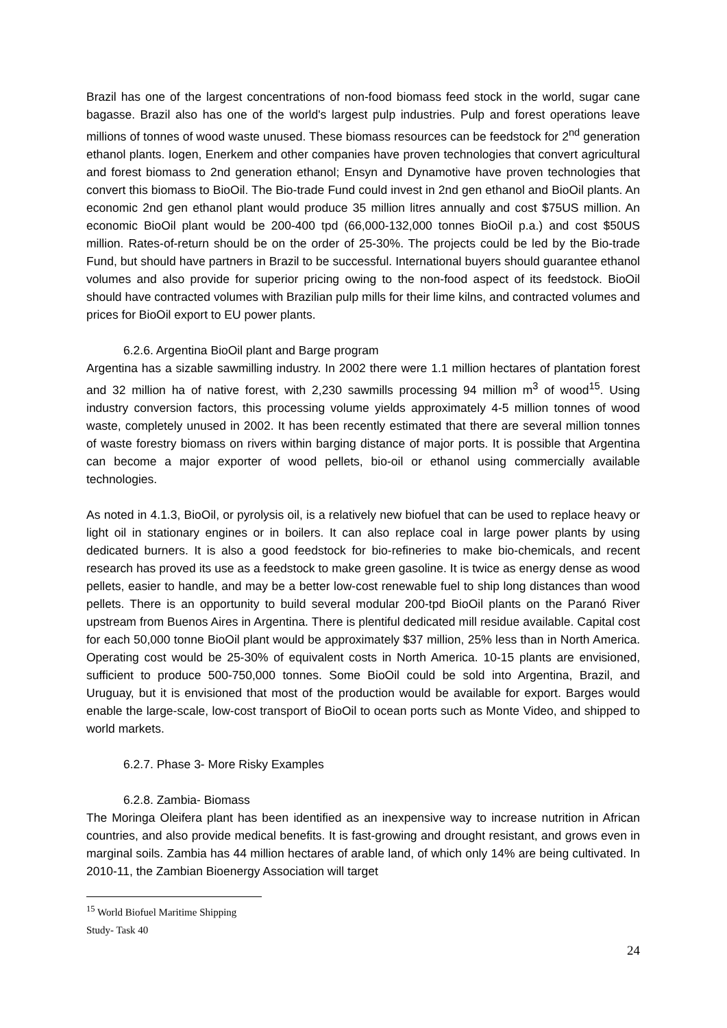Brazil has one of the largest concentrations of non-food biomass feed stock in the world, sugar cane bagasse. Brazil also has one of the world's largest pulp industries. Pulp and forest operations leave millions of tonnes of wood waste unused. These biomass resources can be feedstock for 2<sup>nd</sup> generation ethanol plants. Iogen, Enerkem and other companies have proven technologies that convert agricultural and forest biomass to 2nd generation ethanol; Ensyn and Dynamotive have proven technologies that convert this biomass to BioOil. The Bio-trade Fund could invest in 2nd gen ethanol and BioOil plants. An economic 2nd gen ethanol plant would produce 35 million litres annually and cost $75US million. An economic BioOil plant would be 200-400 tpd (66,000-132,000 tonnes BioOil p.a.) and cost $50US million. Rates-of-return should be on the order of 25-30%. The projects could be led by the Bio-trade Fund, but should have partners in Brazil to be successful. International buyers should guarantee ethanol volumes and also provide for superior pricing owing to the non-food aspect of its feedstock. BioOil should have contracted volumes with Brazilian pulp mills for their lime kilns, and contracted volumes and prices for BioOil export to EU power plants.
6.2.6. Argentina BioOil plant and Barge program
Argentina has a sizable sawmilling industry. In 2002 there were 1.1 million hectares of plantation forest and 32 million ha of native forest, with 2,230 sawmills processing 94 million m<sup>3</sup> of wood<sup>15</sup>. Using industry conversion factors, this processing volume yields approximately 4-5 million tonnes of wood waste, completely unused in 2002. It has been recently estimated that there are several million tonnes of waste forestry biomass on rivers within barging distance of major ports. It is possible that Argentina can become a major exporter of wood pellets, bio-oil or ethanol using commercially available technologies.
As noted in 4.1.3, BioOil, or pyrolysis oil, is a relatively new biofuel that can be used to replace heavy or light oil in stationary engines or in boilers. It can also replace coal in large power plants by using dedicated burners. It is also a good feedstock for bio-refineries to make bio-chemicals, and recent research has proved its use as a feedstock to make green gasoline. It is twice as energy dense as wood pellets, easier to handle, and may be a better low-cost renewable fuel to ship long distances than wood pellets. There is an opportunity to build several modular 200-tpd BioOil plants on the Paranó River upstream from Buenos Aires in Argentina. There is plentiful dedicated mill residue available. Capital cost for each 50,000 tonne BioOil plant would be approximately $37 million, 25% less than in North America. Operating cost would be 25-30% of equivalent costs in North America. 10-15 plants are envisioned, sufficient to produce 500-750,000 tonnes. Some BioOil could be sold into Argentina, Brazil, and Uruguay, but it is envisioned that most of the production would be available for export. Barges would enable the large-scale, low-cost transport of BioOil to ocean ports such as Monte Video, and shipped to world markets.
6.2.7. Phase 3- More Risky Examples
6.2.8. Zambia- Biomass
The Moringa Oleifera plant has been identified as an inexpensive way to increase nutrition in African countries, and also provide medical benefits. It is fast-growing and drought resistant, and grows even in marginal soils. Zambia has 44 million hectares of arable land, of which only 14% are being cultivated. In 2010-11, the Zambian Bioenergy Association will target
<sup>15</sup> World Biofuel Maritime Shipping Study- Task 40
24